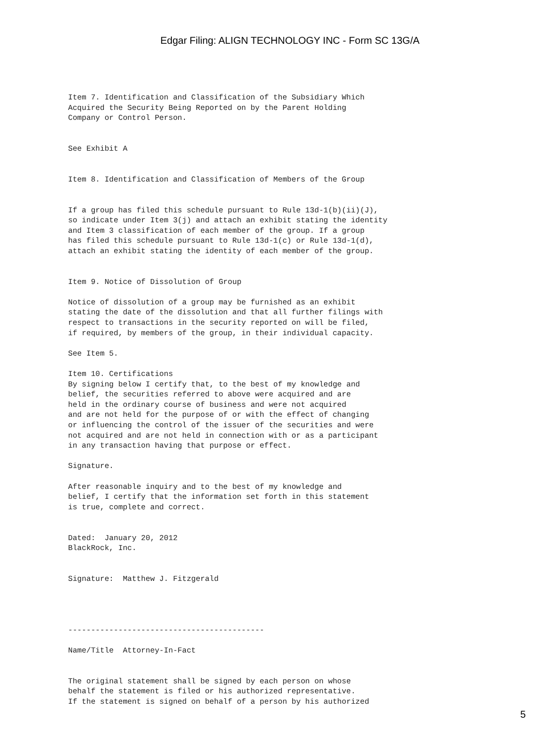Edgar Filing: ALIGN TECHNOLOGY INC - Form SC 13G/A
Item 7. Identification and Classification of the Subsidiary Which
Acquired the Security Being Reported on by the Parent Holding
Company or Control Person.


See Exhibit A


Item 8. Identification and Classification of Members of the Group


If a group has filed this schedule pursuant to Rule 13d-1(b)(ii)(J),
so indicate under Item 3(j) and attach an exhibit stating the identity
and Item 3 classification of each member of the group. If a group
has filed this schedule pursuant to Rule 13d-1(c) or Rule 13d-1(d),
attach an exhibit stating the identity of each member of the group.


Item 9. Notice of Dissolution of Group

Notice of dissolution of a group may be furnished as an exhibit
stating the date of the dissolution and that all further filings with
respect to transactions in the security reported on will be filed,
if required, by members of the group, in their individual capacity.

See Item 5.

Item 10. Certifications
By signing below I certify that, to the best of my knowledge and
belief, the securities referred to above were acquired and are
held in the ordinary course of business and were not acquired
and are not held for the purpose of or with the effect of changing
or influencing the control of the issuer of the securities and were
not acquired and are not held in connection with or as a participant
in any transaction having that purpose or effect.

Signature.

After reasonable inquiry and to the best of my knowledge and
belief, I certify that the information set forth in this statement
is true, complete and correct.


Dated:  January 20, 2012
BlackRock, Inc.


Signature:  Matthew J. Fitzgerald




-------------------------------------------

Name/Title  Attorney-In-Fact


The original statement shall be signed by each person on whose
behalf the statement is filed or his authorized representative.
If the statement is signed on behalf of a person by his authorized
5